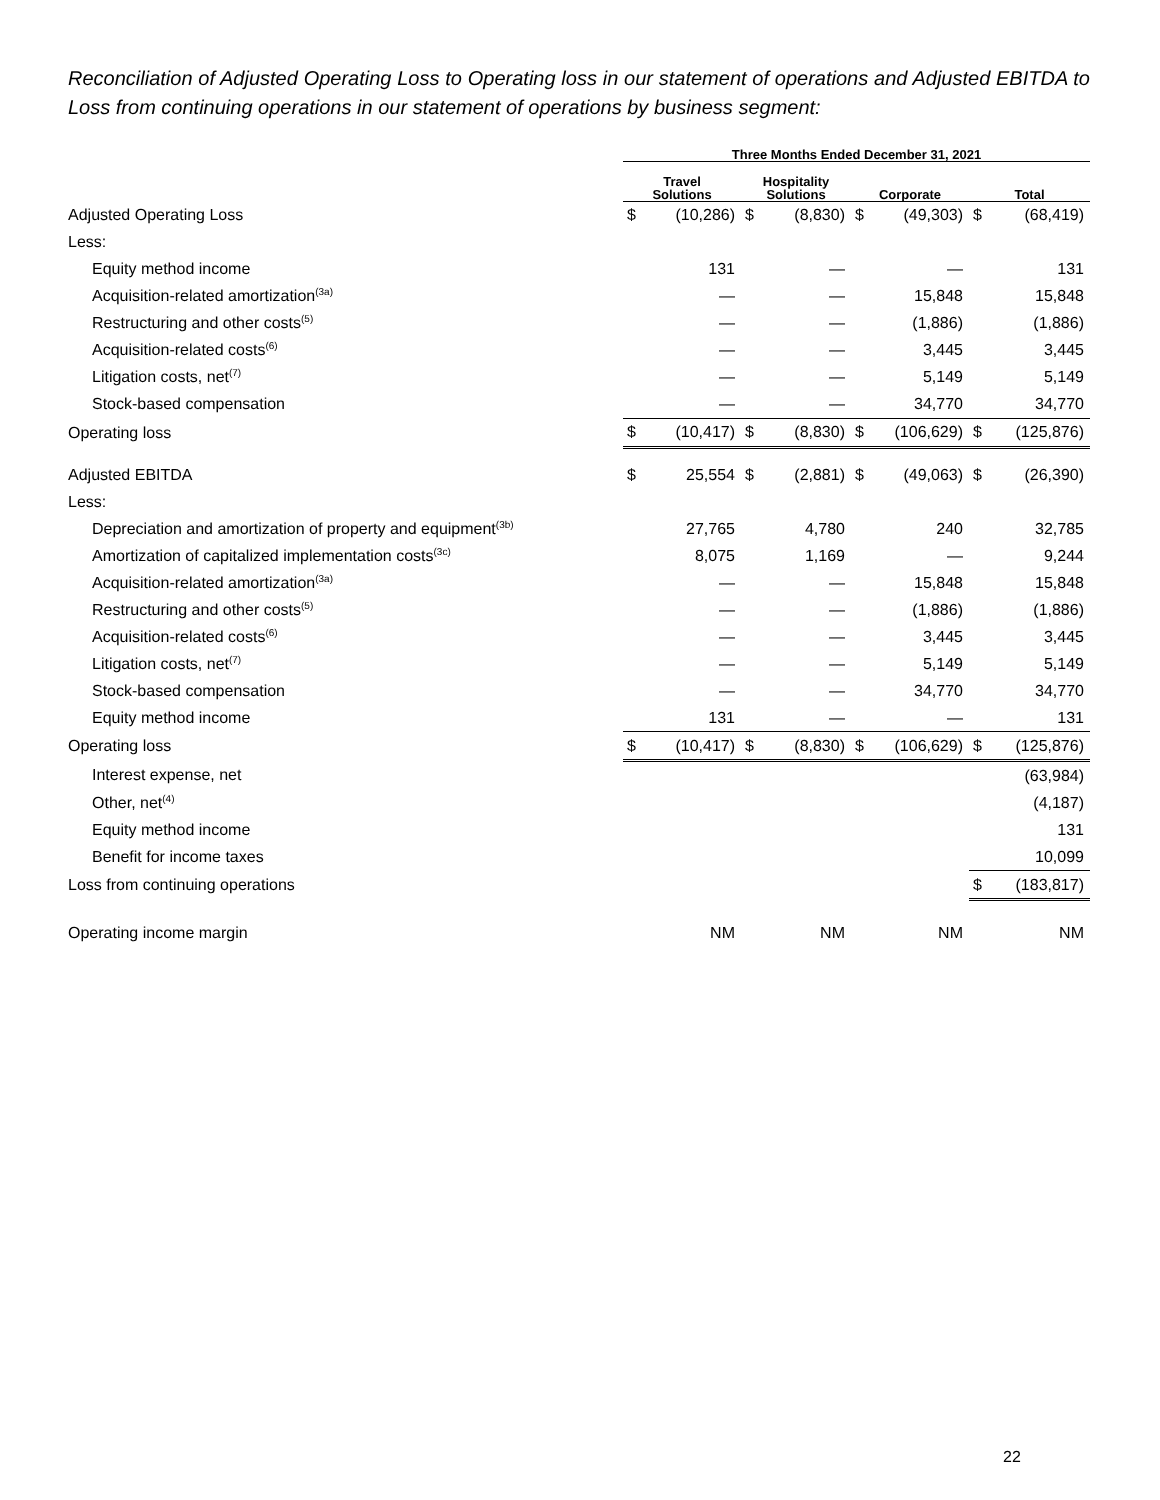Reconciliation of Adjusted Operating Loss to Operating loss in our statement of operations and Adjusted EBITDA to Loss from continuing operations in our statement of operations by business segment:
| | Three Months Ended December 31, 2021 | | | | | | | |
| --- | --- | --- | --- | --- | --- | --- | --- | --- |
| | Travel Solutions | | Hospitality Solutions | | Corporate | | Total | |
| Adjusted Operating Loss | $ | (10,286) | $ | (8,830) | $ | (49,303) | $ | (68,419) |
| Less: | | | | | | | | |
| Equity method income | | 131 | | — | | — | | 131 |
| Acquisition-related amortization<sup>(3a)</sup> | | — | | — | | 15,848 | | 15,848 |
| Restructuring and other costs<sup>(5)</sup> | | — | | — | | (1,886) | | (1,886) |
| Acquisition-related costs<sup>(6)</sup> | | — | | — | | 3,445 | | 3,445 |
| Litigation costs, net<sup>(7)</sup> | | — | | — | | 5,149 | | 5,149 |
| Stock-based compensation | | — | | — | | 34,770 | | 34,770 |
| Operating loss | $ | (10,417) | $ | (8,830) | $ | (106,629) | $ | (125,876) |
| Adjusted EBITDA | $ | 25,554 | $ | (2,881) | $ | (49,063) | $ | (26,390) |
| Less: | | | | | | | | |
| Depreciation and amortization of property and equipment<sup>(3b)</sup> | | 27,765 | | 4,780 | | 240 | | 32,785 |
| Amortization of capitalized implementation costs<sup>(3c)</sup> | | 8,075 | | 1,169 | | — | | 9,244 |
| Acquisition-related amortization<sup>(3a)</sup> | | — | | — | | 15,848 | | 15,848 |
| Restructuring and other costs<sup>(5)</sup> | | — | | — | | (1,886) | | (1,886) |
| Acquisition-related costs<sup>(6)</sup> | | — | | — | | 3,445 | | 3,445 |
| Litigation costs, net<sup>(7)</sup> | | — | | — | | 5,149 | | 5,149 |
| Stock-based compensation | | — | | — | | 34,770 | | 34,770 |
| Equity method income | | 131 | | — | | — | | 131 |
| Operating loss | $ | (10,417) | $ | (8,830) | $ | (106,629) | $ | (125,876) |
| Interest expense, net | | | | | | | | (63,984) |
| Other, net<sup>(4)</sup> | | | | | | | | (4,187) |
| Equity method income | | | | | | | | 131 |
| Benefit for income taxes | | | | | | | | 10,099 |
| Loss from continuing operations | | | | | | | $ | (183,817) |
| Operating income margin | | NM | | NM | | NM | | NM |
22